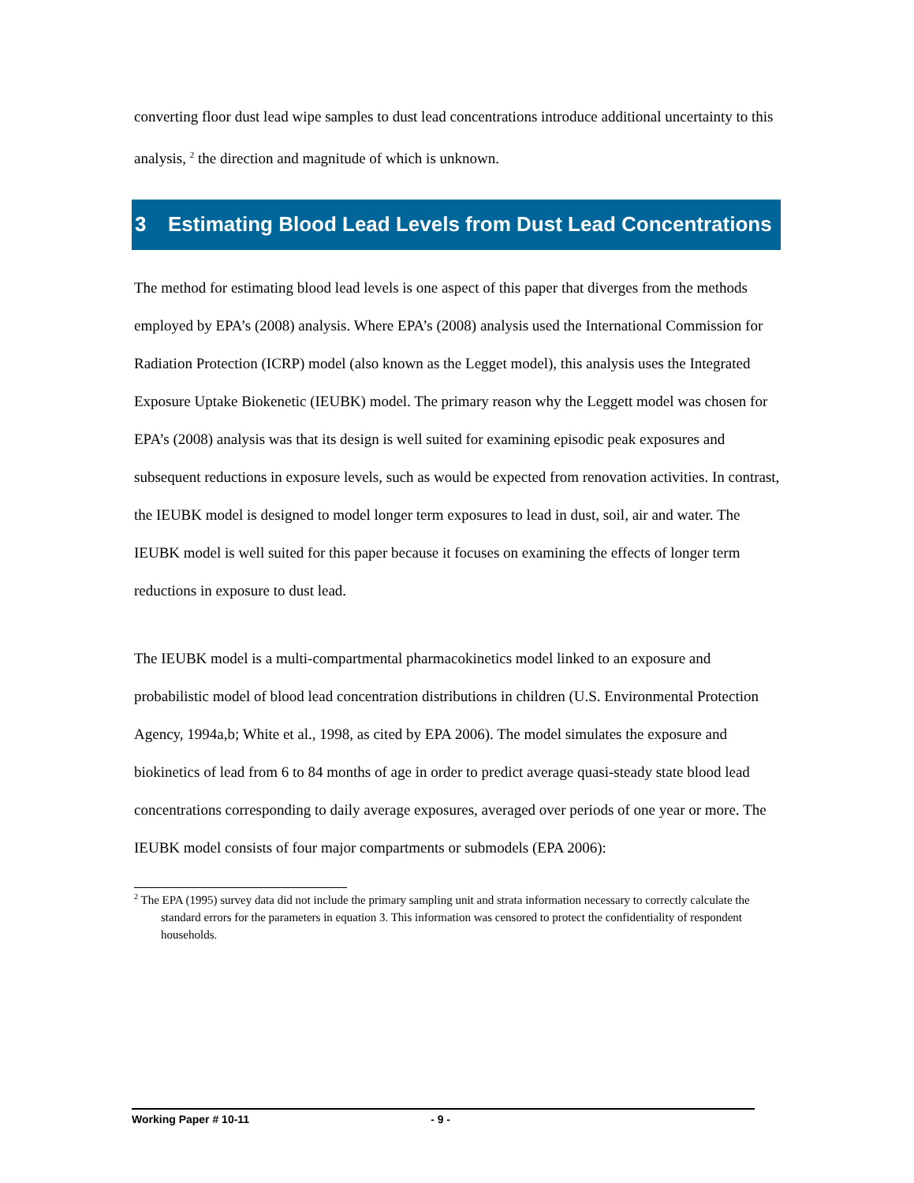converting floor dust lead wipe samples to dust lead concentrations introduce additional uncertainty to this analysis, <sup>2</sup> the direction and magnitude of which is unknown.
3 Estimating Blood Lead Levels from Dust Lead Concentrations
The method for estimating blood lead levels is one aspect of this paper that diverges from the methods employed by EPA’s (2008) analysis. Where EPA’s (2008) analysis used the International Commission for Radiation Protection (ICRP) model (also known as the Legget model), this analysis uses the Integrated Exposure Uptake Biokenetic (IEUBK) model. The primary reason why the Leggett model was chosen for EPA’s (2008) analysis was that its design is well suited for examining episodic peak exposures and subsequent reductions in exposure levels, such as would be expected from renovation activities. In contrast, the IEUBK model is designed to model longer term exposures to lead in dust, soil, air and water. The IEUBK model is well suited for this paper because it focuses on examining the effects of longer term reductions in exposure to dust lead.
The IEUBK model is a multi-compartmental pharmacokinetics model linked to an exposure and probabilistic model of blood lead concentration distributions in children (U.S. Environmental Protection Agency, 1994a,b; White et al., 1998, as cited by EPA 2006). The model simulates the exposure and biokinetics of lead from 6 to 84 months of age in order to predict average quasi-steady state blood lead concentrations corresponding to daily average exposures, averaged over periods of one year or more. The IEUBK model consists of four major compartments or submodels (EPA 2006):
<sup>2</sup> The EPA (1995) survey data did not include the primary sampling unit and strata information necessary to correctly calculate the standard errors for the parameters in equation 3. This information was censored to protect the confidentiality of respondent households.
Working Paper # 10-11 - 9 -